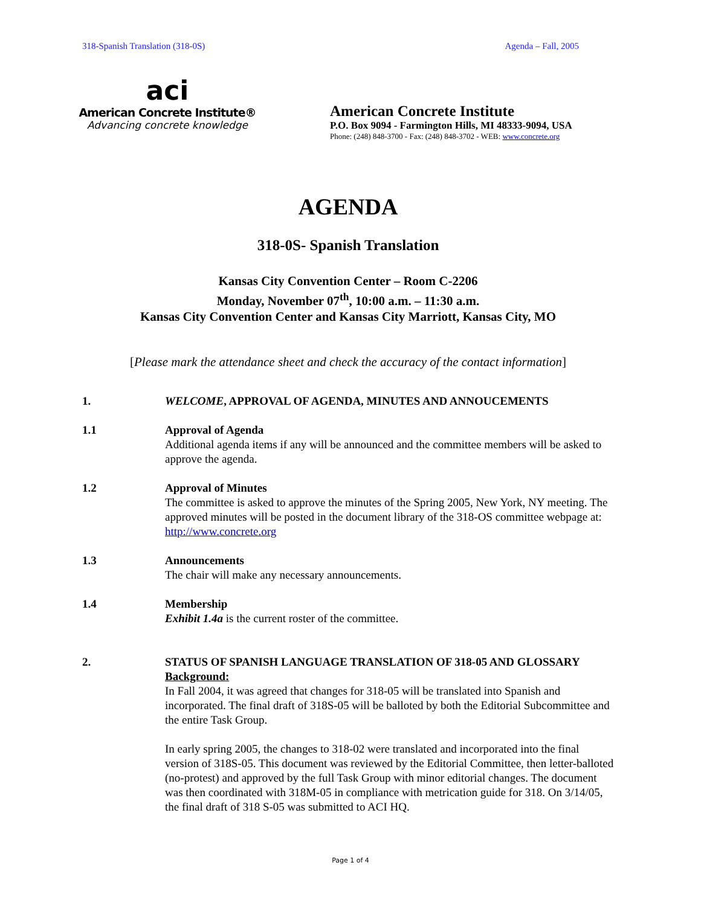318-Spanish Translation (318-0S) Agenda – Fall, 2005
aci
American Concrete Institute®
Advancing concrete knowledge
American Concrete Institute
P.O. Box 9094 - Farmington Hills, MI 48333-9094, USA
Phone: (248) 848-3700 - Fax: (248) 848-3702 - WEB: www.concrete.org
AGENDA
318-0S- Spanish Translation
Kansas City Convention Center – Room C-2206
Monday, November 07<sup>th</sup>, 10:00 a.m. – 11:30 a.m.
Kansas City Convention Center and Kansas City Marriott, Kansas City, MO
[Please mark the attendance sheet and check the accuracy of the contact information]
1. WELCOME, APPROVAL OF AGENDA, MINUTES AND ANNOUCEMENTS
1.1 Approval of Agenda
Additional agenda items if any will be announced and the committee members will be asked to approve the agenda.
1.2 Approval of Minutes
The committee is asked to approve the minutes of the Spring 2005, New York, NY meeting. The approved minutes will be posted in the document library of the 318-OS committee webpage at: http://www.concrete.org
1.3 Announcements
The chair will make any necessary announcements.
1.4 Membership
Exhibit 1.4a is the current roster of the committee.
2. STATUS OF SPANISH LANGUAGE TRANSLATION OF 318-05 AND GLOSSARY
Background:
In Fall 2004, it was agreed that changes for 318-05 will be translated into Spanish and incorporated. The final draft of 318S-05 will be balloted by both the Editorial Subcommittee and the entire Task Group.
In early spring 2005, the changes to 318-02 were translated and incorporated into the final version of 318S-05. This document was reviewed by the Editorial Committee, then letter-balloted (no-protest) and approved by the full Task Group with minor editorial changes. The document was then coordinated with 318M-05 in compliance with metrication guide for 318. On 3/14/05, the final draft of 318 S-05 was submitted to ACI HQ.
Page 1 of 4